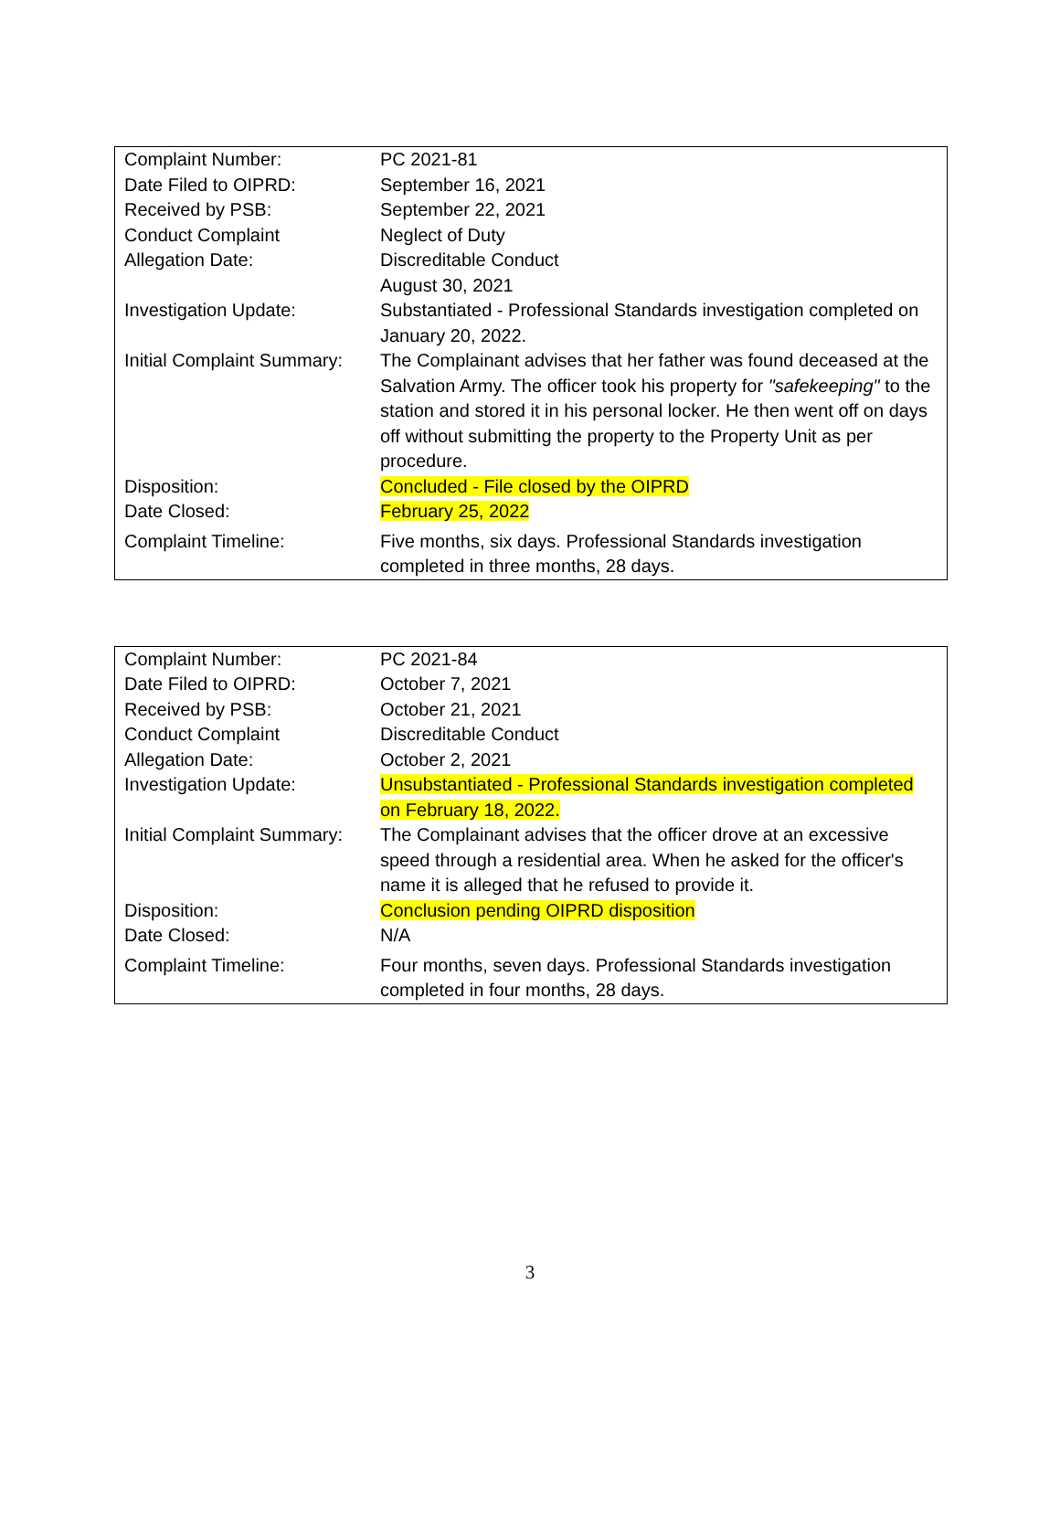| Complaint Number: | PC 2021-81 |
| Date Filed to OIPRD: | September 16, 2021 |
| Received by PSB: | September 22, 2021 |
| Conduct Complaint | Neglect of Duty |
| Allegation Date: | Discreditable Conduct August 30, 2021 |
| Investigation Update: | Substantiated - Professional Standards investigation completed on January 20, 2022. |
| Initial Complaint Summary: | The Complainant advises that her father was found deceased at the Salvation Army. The officer took his property for "safekeeping" to the station and stored it in his personal locker. He then went off on days off without submitting the property to the Property Unit as per procedure. |
| Disposition: | Concluded - File closed by the OIPRD |
| Date Closed: | February 25, 2022 |
| Complaint Timeline: | Five months, six days. Professional Standards investigation completed in three months, 28 days. |
| Complaint Number: | PC 2021-84 |
| Date Filed to OIPRD: | October 7, 2021 |
| Received by PSB: | October 21, 2021 |
| Conduct Complaint | Discreditable Conduct |
| Allegation Date: | October 2, 2021 |
| Investigation Update: | Unsubstantiated - Professional Standards investigation completed on February 18, 2022. |
| Initial Complaint Summary: | The Complainant advises that the officer drove at an excessive speed through a residential area. When he asked for the officer's name it is alleged that he refused to provide it. |
| Disposition: | Conclusion pending OIPRD disposition |
| Date Closed: | N/A |
| Complaint Timeline: | Four months, seven days. Professional Standards investigation completed in four months, 28 days. |
3